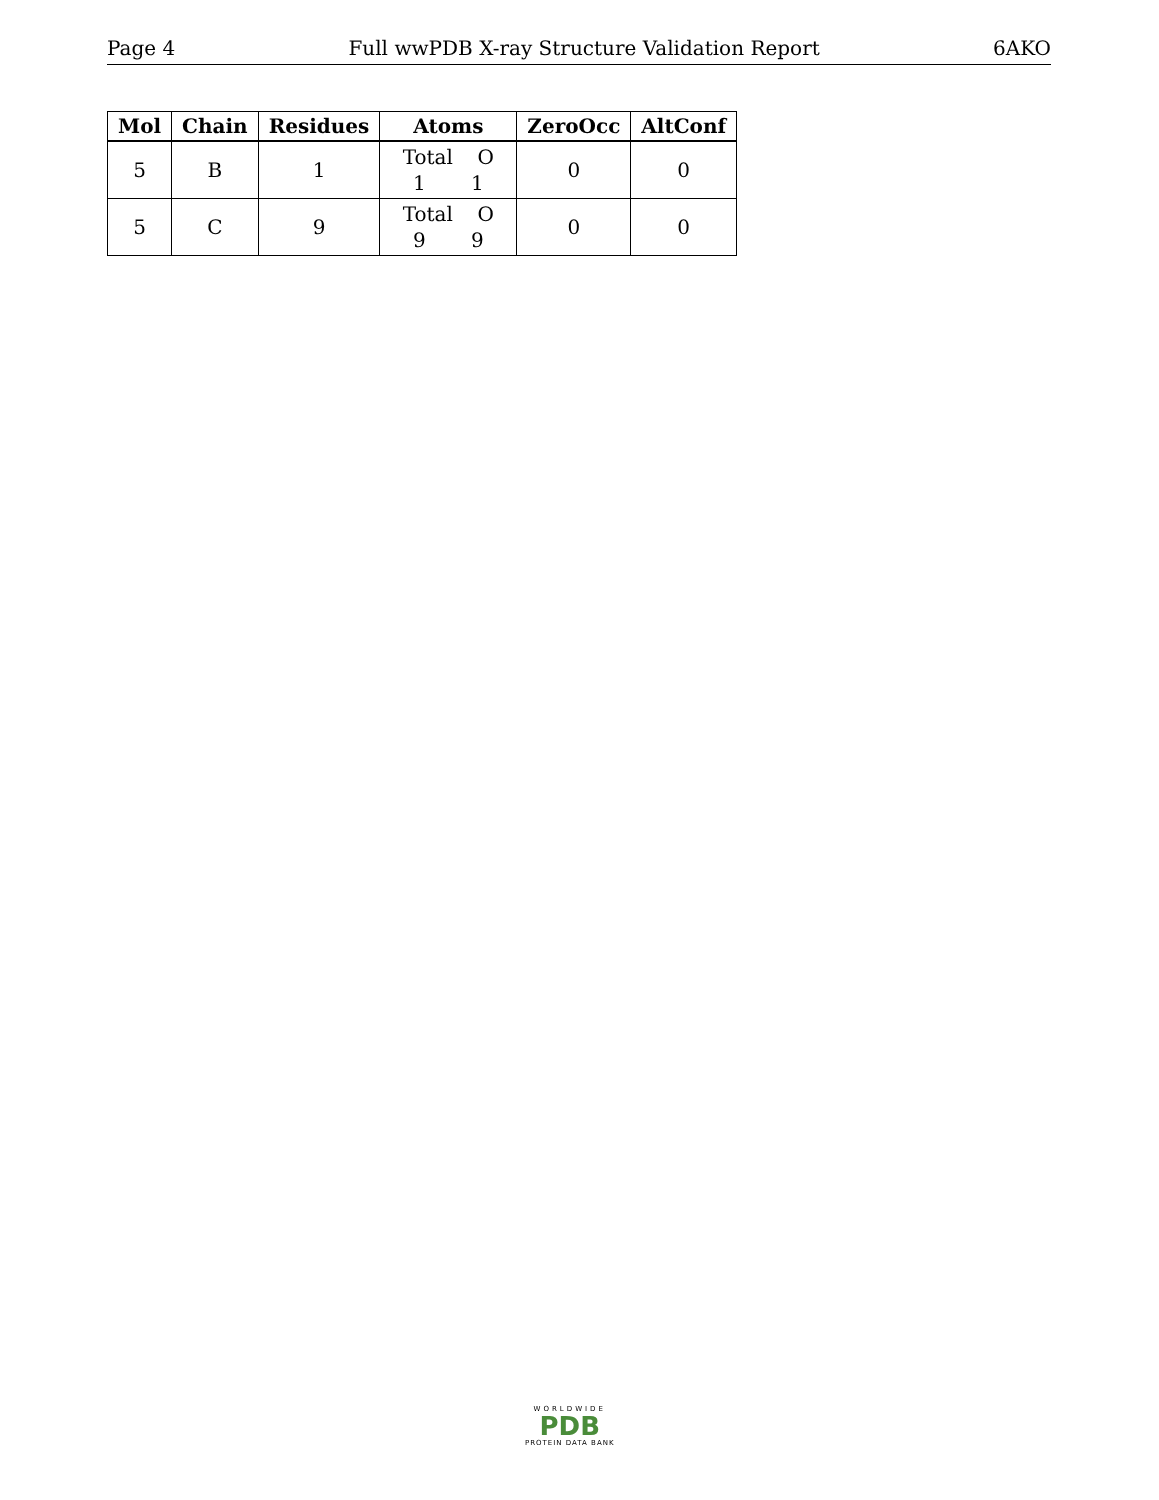Page 4 Full wwPDB X-ray Structure Validation Report 6AKO
| Mol | Chain | Residues | Atoms | ZeroOcc | AltConf |
| --- | --- | --- | --- | --- | --- |
| 5 | B | 1 | Total O 1 1 | 0 | 0 |
| 5 | C | 9 | Total O 9 9 | 0 | 0 |
WORLDWIDE
PDB
PROTEIN DATA BANK